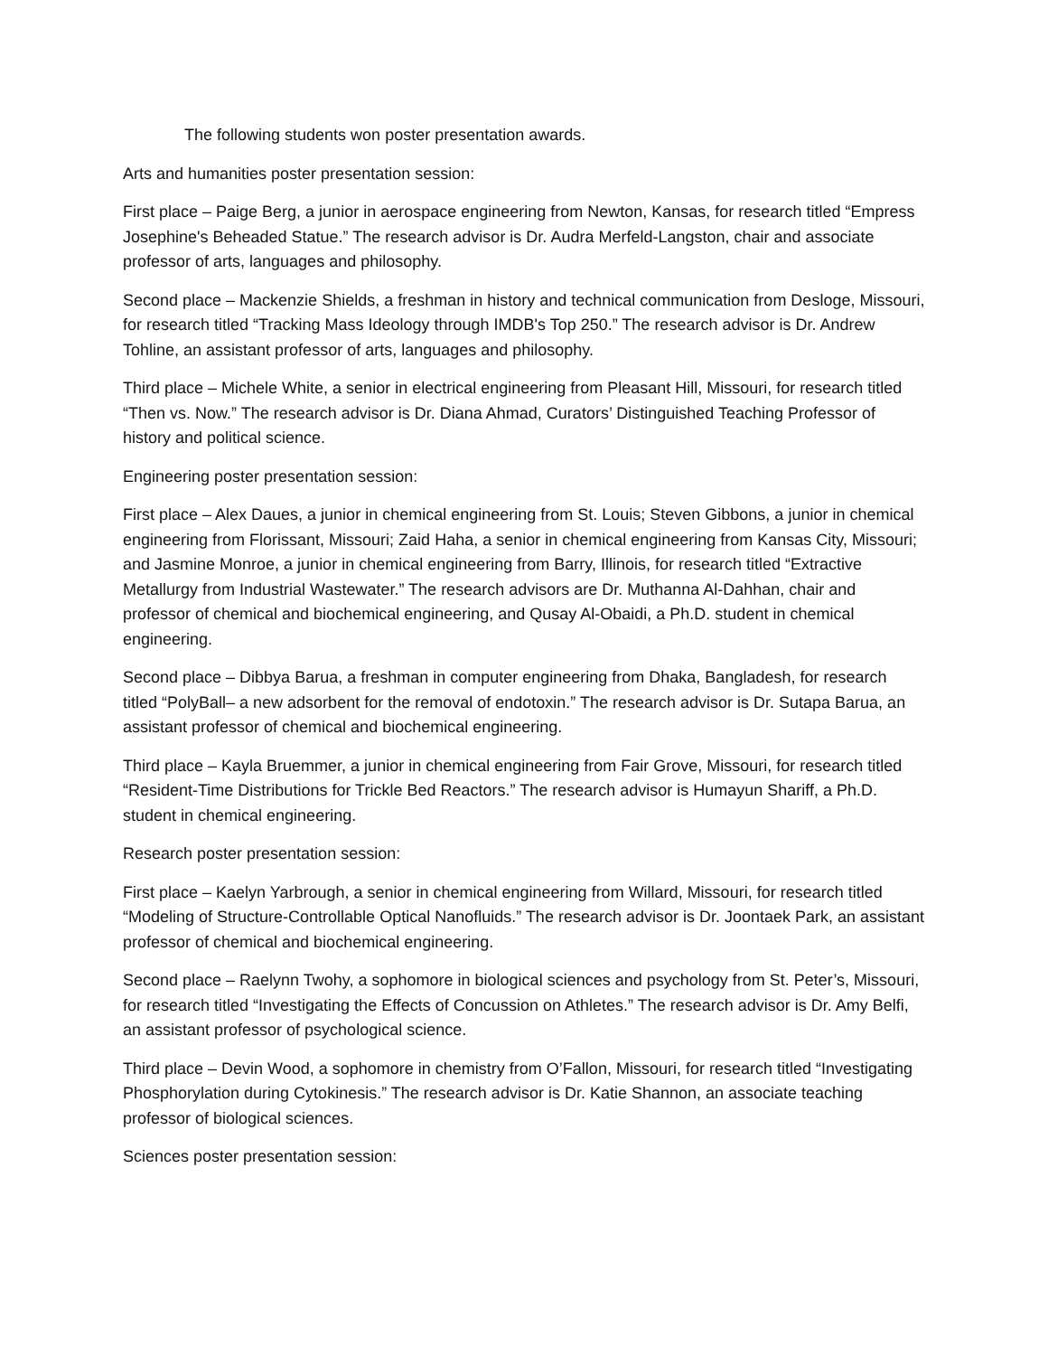The following students won poster presentation awards.
Arts and humanities poster presentation session:
First place – Paige Berg, a junior in aerospace engineering from Newton, Kansas, for research titled “Empress Josephine's Beheaded Statue.” The research advisor is Dr. Audra Merfeld-Langston, chair and associate professor of arts, languages and philosophy.
Second place – Mackenzie Shields, a freshman in history and technical communication from Desloge, Missouri, for research titled “Tracking Mass Ideology through IMDB's Top 250.” The research advisor is Dr. Andrew Tohline, an assistant professor of arts, languages and philosophy.
Third place – Michele White, a senior in electrical engineering from Pleasant Hill, Missouri, for research titled “Then vs. Now.” The research advisor is Dr. Diana Ahmad, Curators’ Distinguished Teaching Professor of history and political science.
Engineering poster presentation session:
First place – Alex Daues, a junior in chemical engineering from St. Louis; Steven Gibbons, a junior in chemical engineering from Florissant, Missouri; Zaid Haha, a senior in chemical engineering from Kansas City, Missouri; and Jasmine Monroe, a junior in chemical engineering from Barry, Illinois, for research titled “Extractive Metallurgy from Industrial Wastewater.” The research advisors are Dr. Muthanna Al-Dahhan, chair and professor of chemical and biochemical engineering, and Qusay Al-Obaidi, a Ph.D. student in chemical engineering.
Second place – Dibbya Barua, a freshman in computer engineering from Dhaka, Bangladesh, for research titled “PolyBall– a new adsorbent for the removal of endotoxin.” The research advisor is Dr. Sutapa Barua, an assistant professor of chemical and biochemical engineering.
Third place – Kayla Bruemmer, a junior in chemical engineering from Fair Grove, Missouri, for research titled “Resident-Time Distributions for Trickle Bed Reactors.” The research advisor is Humayun Shariff, a Ph.D. student in chemical engineering.
Research poster presentation session:
First place – Kaelyn Yarbrough, a senior in chemical engineering from Willard, Missouri, for research titled “Modeling of Structure-Controllable Optical Nanofluids.” The research advisor is Dr. Joontaek Park, an assistant professor of chemical and biochemical engineering.
Second place – Raelynn Twohy, a sophomore in biological sciences and psychology from St. Peter’s, Missouri, for research titled “Investigating the Effects of Concussion on Athletes.” The research advisor is Dr. Amy Belfi, an assistant professor of psychological science.
Third place – Devin Wood, a sophomore in chemistry from O’Fallon, Missouri, for research titled “Investigating Phosphorylation during Cytokinesis.” The research advisor is Dr. Katie Shannon, an associate teaching professor of biological sciences.
Sciences poster presentation session: